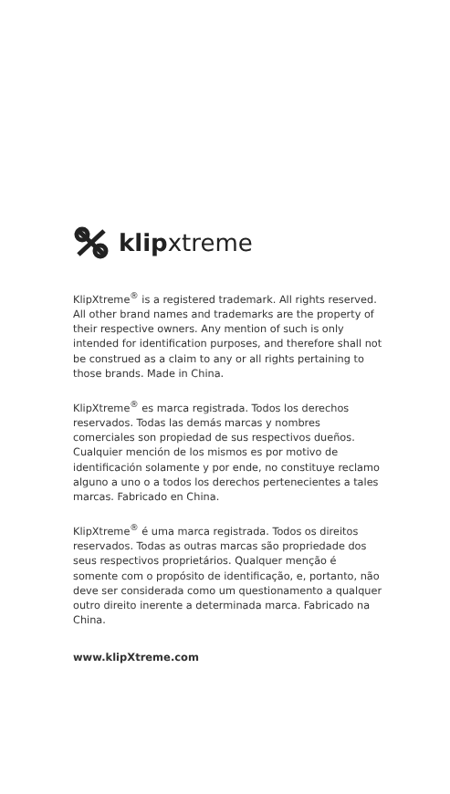klipxtreme
KlipXtreme<sup>®</sup> is a registered trademark. All rights reserved. All other brand names and trademarks are the property of their respective owners. Any mention of such is only intended for identification purposes, and therefore shall not be construed as a claim to any or all rights pertaining to those brands. Made in China.
KlipXtreme<sup>®</sup> es marca registrada. Todos los derechos reservados. Todas las demás marcas y nombres comerciales son propiedad de sus respectivos dueños. Cualquier mención de los mismos es por motivo de identificación solamente y por ende, no constituye reclamo alguno a uno o a todos los derechos pertenecientes a tales marcas. Fabricado en China.
KlipXtreme<sup>®</sup> é uma marca registrada. Todos os direitos reservados. Todas as outras marcas são propriedade dos seus respectivos proprietários. Qualquer menção é somente com o propósito de identificação, e, portanto, não deve ser considerada como um questionamento a qualquer outro direito inerente a determinada marca. Fabricado na China.
www.klipXtreme.com